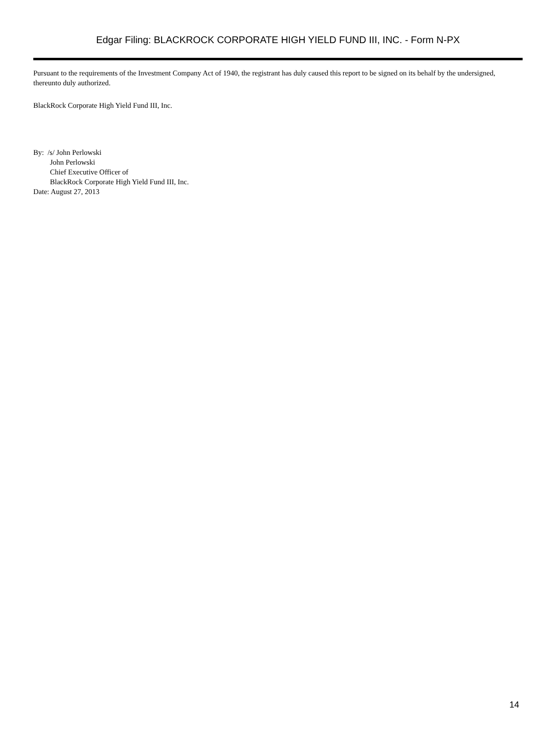Edgar Filing: BLACKROCK CORPORATE HIGH YIELD FUND III, INC. - Form N-PX
Pursuant to the requirements of the Investment Company Act of 1940, the registrant has duly caused this report to be signed on its behalf by the undersigned, thereunto duly authorized.
BlackRock Corporate High Yield Fund III, Inc.
By: /s/ John Perlowski
John Perlowski
Chief Executive Officer of
BlackRock Corporate High Yield Fund III, Inc.
Date: August 27, 2013
14